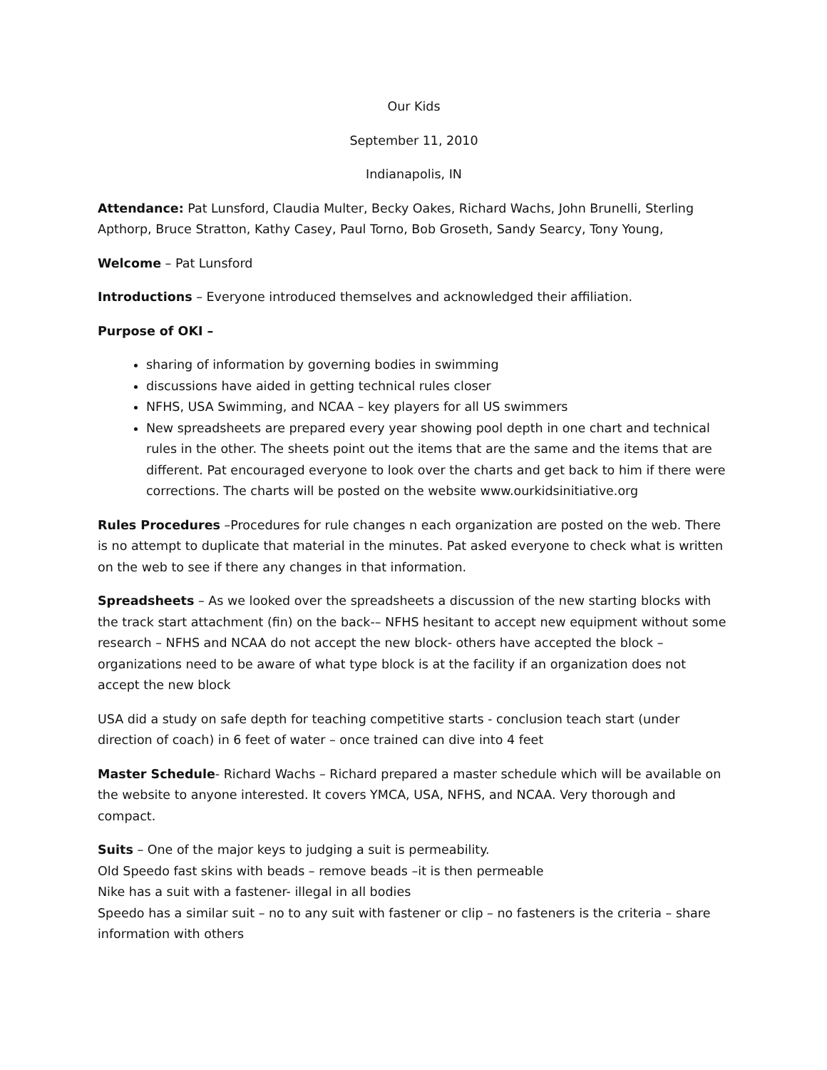Our Kids
September 11, 2010
Indianapolis, IN
Attendance: Pat Lunsford, Claudia Multer, Becky Oakes, Richard Wachs, John Brunelli, Sterling Apthorp, Bruce Stratton, Kathy Casey, Paul Torno, Bob Groseth, Sandy Searcy, Tony Young,
Welcome – Pat Lunsford
Introductions – Everyone introduced themselves and acknowledged their affiliation.
Purpose of OKI –
sharing of information by governing bodies in swimming
discussions have aided in getting technical rules closer
NFHS, USA Swimming, and NCAA – key players for all US swimmers
New spreadsheets are prepared every year showing pool depth in one chart and technical rules in the other. The sheets point out the items that are the same and the items that are different. Pat encouraged everyone to look over the charts and get back to him if there were corrections. The charts will be posted on the website www.ourkidsinitiative.org
Rules Procedures –Procedures for rule changes n each organization are posted on the web. There is no attempt to duplicate that material in the minutes. Pat asked everyone to check what is written on the web to see if there any changes in that information.
Spreadsheets – As we looked over the spreadsheets a discussion of the new starting blocks with the track start attachment (fin) on the back-– NFHS hesitant to accept new equipment without some research – NFHS and NCAA do not accept the new block- others have accepted the block – organizations need to be aware of what type block is at the facility if an organization does not accept the new block
USA did a study on safe depth for teaching competitive starts - conclusion teach start (under direction of coach) in 6 feet of water – once trained can dive into 4 feet
Master Schedule- Richard Wachs – Richard prepared a master schedule which will be available on the website to anyone interested. It covers YMCA, USA, NFHS, and NCAA. Very thorough and compact.
Suits – One of the major keys to judging a suit is permeability.
Old Speedo fast skins with beads – remove beads –it is then permeable
Nike has a suit with a fastener- illegal in all bodies
Speedo has a similar suit – no to any suit with fastener or clip – no fasteners is the criteria – share information with others